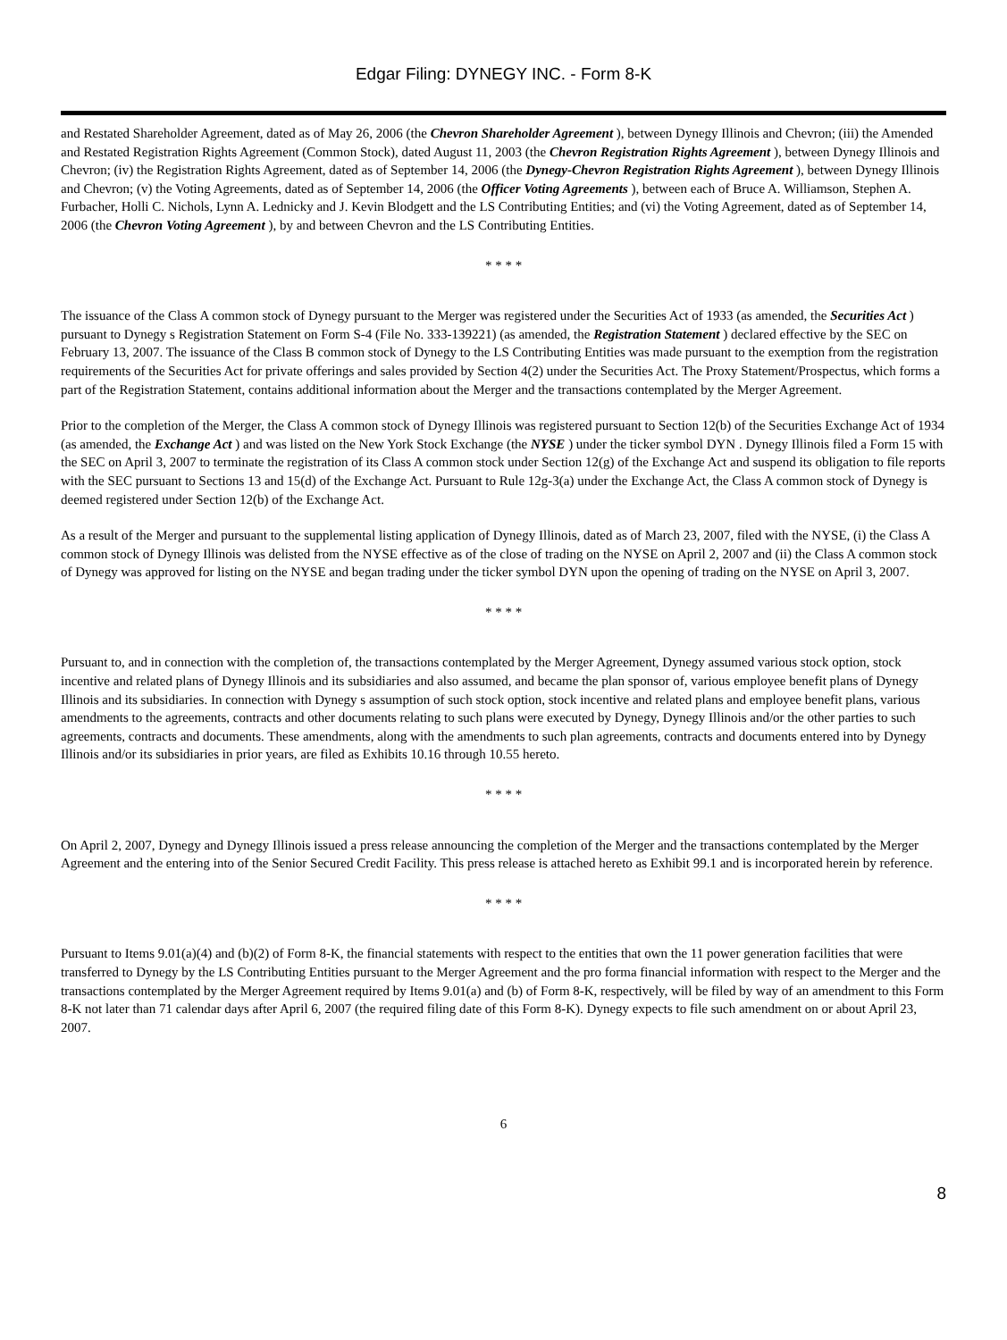Edgar Filing: DYNEGY INC. - Form 8-K
and Restated Shareholder Agreement, dated as of May 26, 2006 (the Chevron Shareholder Agreement ), between Dynegy Illinois and Chevron; (iii) the Amended and Restated Registration Rights Agreement (Common Stock), dated August 11, 2003 (the Chevron Registration Rights Agreement ), between Dynegy Illinois and Chevron; (iv) the Registration Rights Agreement, dated as of September 14, 2006 (the Dynegy-Chevron Registration Rights Agreement ), between Dynegy Illinois and Chevron; (v) the Voting Agreements, dated as of September 14, 2006 (the Officer Voting Agreements ), between each of Bruce A. Williamson, Stephen A. Furbacher, Holli C. Nichols, Lynn A. Lednicky and J. Kevin Blodgett and the LS Contributing Entities; and (vi) the Voting Agreement, dated as of September 14, 2006 (the Chevron Voting Agreement ), by and between Chevron and the LS Contributing Entities.
* * * *
The issuance of the Class A common stock of Dynegy pursuant to the Merger was registered under the Securities Act of 1933 (as amended, the Securities Act ) pursuant to Dynegy s Registration Statement on Form S-4 (File No. 333-139221) (as amended, the Registration Statement ) declared effective by the SEC on February 13, 2007. The issuance of the Class B common stock of Dynegy to the LS Contributing Entities was made pursuant to the exemption from the registration requirements of the Securities Act for private offerings and sales provided by Section 4(2) under the Securities Act. The Proxy Statement/Prospectus, which forms a part of the Registration Statement, contains additional information about the Merger and the transactions contemplated by the Merger Agreement.
Prior to the completion of the Merger, the Class A common stock of Dynegy Illinois was registered pursuant to Section 12(b) of the Securities Exchange Act of 1934 (as amended, the Exchange Act ) and was listed on the New York Stock Exchange (the NYSE ) under the ticker symbol DYN . Dynegy Illinois filed a Form 15 with the SEC on April 3, 2007 to terminate the registration of its Class A common stock under Section 12(g) of the Exchange Act and suspend its obligation to file reports with the SEC pursuant to Sections 13 and 15(d) of the Exchange Act. Pursuant to Rule 12g-3(a) under the Exchange Act, the Class A common stock of Dynegy is deemed registered under Section 12(b) of the Exchange Act.
As a result of the Merger and pursuant to the supplemental listing application of Dynegy Illinois, dated as of March 23, 2007, filed with the NYSE, (i) the Class A common stock of Dynegy Illinois was delisted from the NYSE effective as of the close of trading on the NYSE on April 2, 2007 and (ii) the Class A common stock of Dynegy was approved for listing on the NYSE and began trading under the ticker symbol DYN upon the opening of trading on the NYSE on April 3, 2007.
* * * *
Pursuant to, and in connection with the completion of, the transactions contemplated by the Merger Agreement, Dynegy assumed various stock option, stock incentive and related plans of Dynegy Illinois and its subsidiaries and also assumed, and became the plan sponsor of, various employee benefit plans of Dynegy Illinois and its subsidiaries. In connection with Dynegy s assumption of such stock option, stock incentive and related plans and employee benefit plans, various amendments to the agreements, contracts and other documents relating to such plans were executed by Dynegy, Dynegy Illinois and/or the other parties to such agreements, contracts and documents. These amendments, along with the amendments to such plan agreements, contracts and documents entered into by Dynegy Illinois and/or its subsidiaries in prior years, are filed as Exhibits 10.16 through 10.55 hereto.
* * * *
On April 2, 2007, Dynegy and Dynegy Illinois issued a press release announcing the completion of the Merger and the transactions contemplated by the Merger Agreement and the entering into of the Senior Secured Credit Facility. This press release is attached hereto as Exhibit 99.1 and is incorporated herein by reference.
* * * *
Pursuant to Items 9.01(a)(4) and (b)(2) of Form 8-K, the financial statements with respect to the entities that own the 11 power generation facilities that were transferred to Dynegy by the LS Contributing Entities pursuant to the Merger Agreement and the pro forma financial information with respect to the Merger and the transactions contemplated by the Merger Agreement required by Items 9.01(a) and (b) of Form 8-K, respectively, will be filed by way of an amendment to this Form 8-K not later than 71 calendar days after April 6, 2007 (the required filing date of this Form 8-K). Dynegy expects to file such amendment on or about April 23, 2007.
6
8